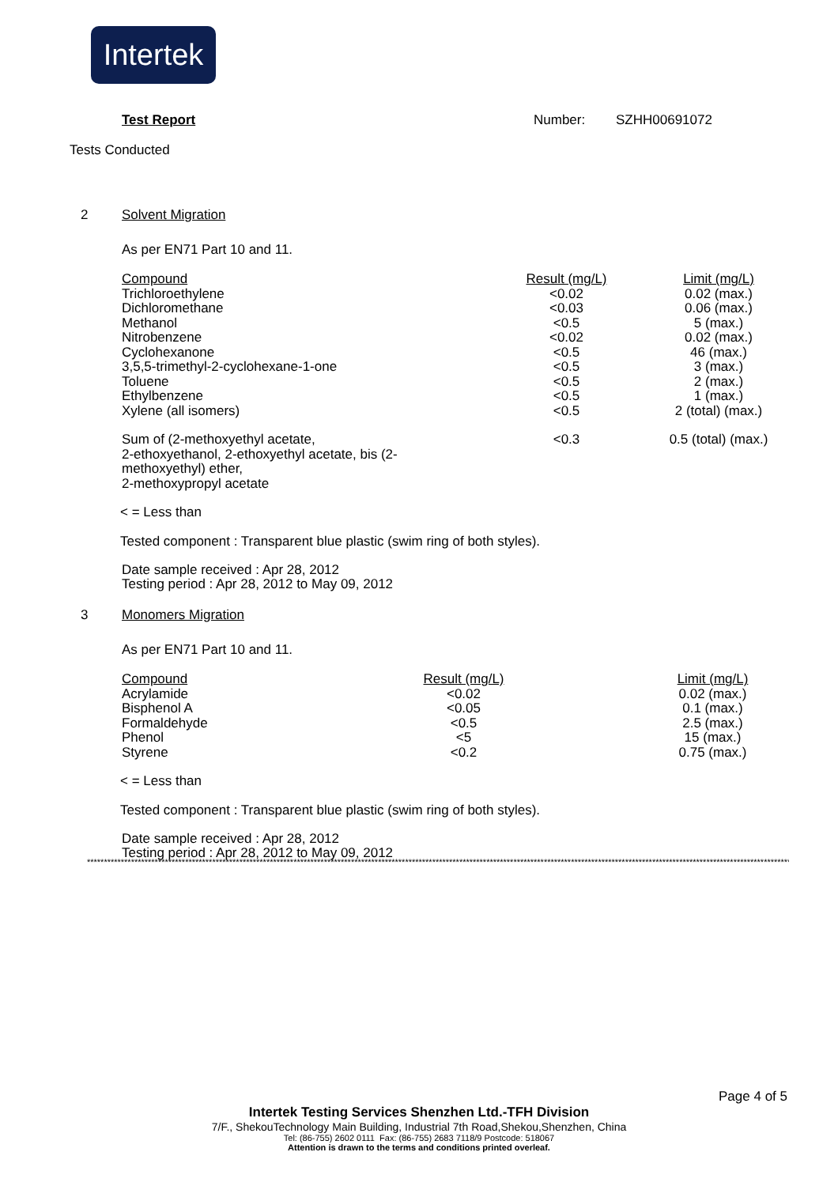Intertek
Test Report Number: SZHH00691072
Tests Conducted
2 Solvent Migration
As per EN71 Part 10 and 11.
| Compound | Result (mg/L) | Limit (mg/L) |
| --- | --- | --- |
| Trichloroethylene | <0.02 | 0.02 (max.) |
| Dichloromethane | <0.03 | 0.06 (max.) |
| Methanol | <0.5 | 5 (max.) |
| Nitrobenzene | <0.02 | 0.02 (max.) |
| Cyclohexanone | <0.5 | 46 (max.) |
| 3,5,5-trimethyl-2-cyclohexane-1-one | <0.5 | 3 (max.) |
| Toluene | <0.5 | 2 (max.) |
| Ethylbenzene | <0.5 | 1 (max.) |
| Xylene (all isomers) | <0.5 | 2 (total) (max.) |
| Sum of (2-methoxyethyl acetate, 2-ethoxyethanol, 2-ethoxyethyl acetate, bis (2- methoxyethyl) ether, 2-methoxypropyl acetate | <0.3 | 0.5 (total) (max.) |
< = Less than
Tested component : Transparent blue plastic (swim ring of both styles).
Date sample received : Apr 28, 2012
Testing period : Apr 28, 2012 to May 09, 2012
3 Monomers Migration
As per EN71 Part 10 and 11.
| Compound | Result (mg/L) | | Limit (mg/L) |
| --- | --- | --- | --- |
| Acrylamide | <0.02 | | 0.02 (max.) |
| Bisphenol A | <0.05 | | 0.1 (max.) |
| Formaldehyde | <0.5 | | 2.5 (max.) |
| Phenol | <5 | | 15 (max.) |
| Styrene | <0.2 | | 0.75 (max.) |
< = Less than
Tested component : Transparent blue plastic (swim ring of both styles).
Date sample received : Apr 28, 2012
Testing period : Apr 28, 2012 to May 09, 2012
****************************************************************************************************************************************************************************************************************
Page 4 of 5
Intertek Testing Services Shenzhen Ltd.-TFH Division
7/F., ShekouTechnology Main Building, Industrial 7th Road,Shekou,Shenzhen, China
Tel: (86-755) 2602 0111 Fax: (86-755) 2683 7118/9 Postcode: 518067
Attention is drawn to the terms and conditions printed overleaf.